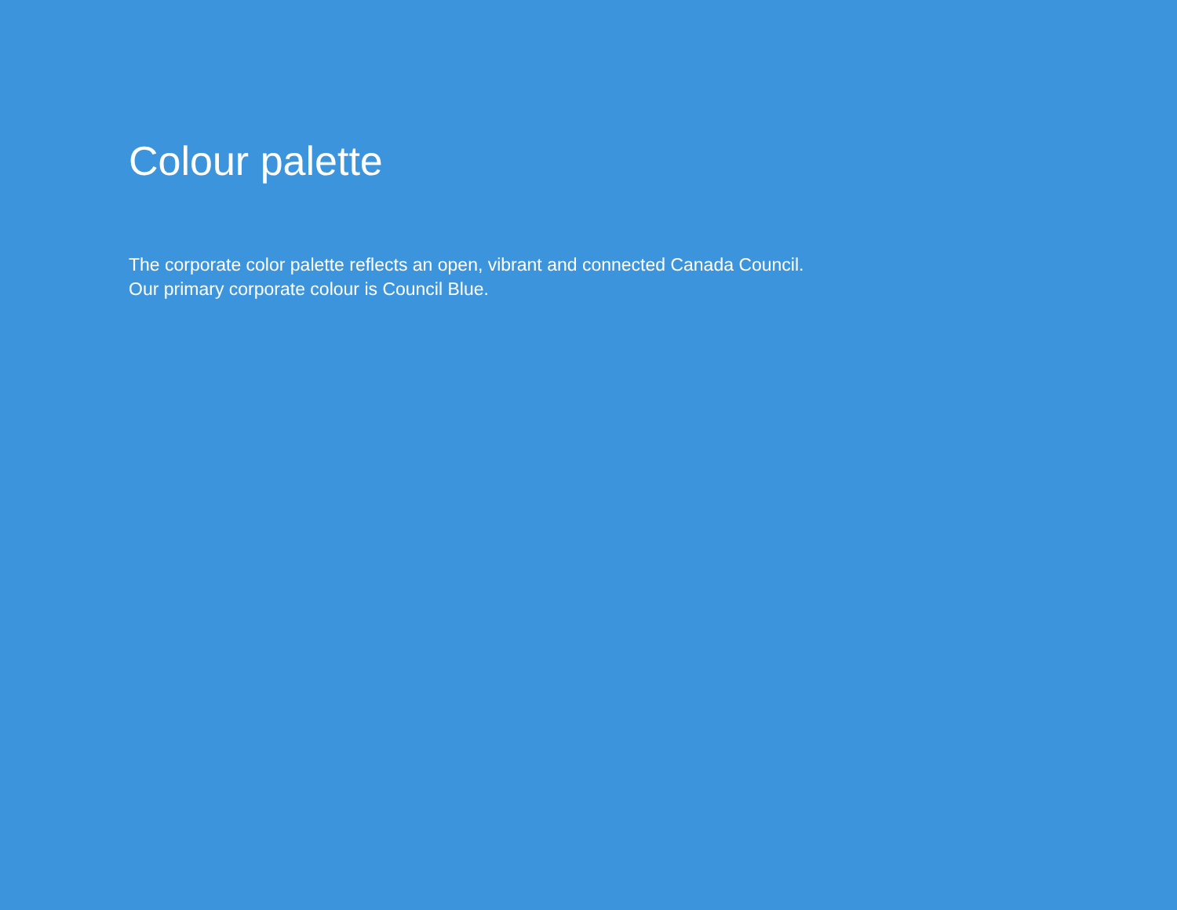Colour palette
The corporate color palette reflects an open, vibrant and connected Canada Council. Our primary corporate colour is Council Blue.